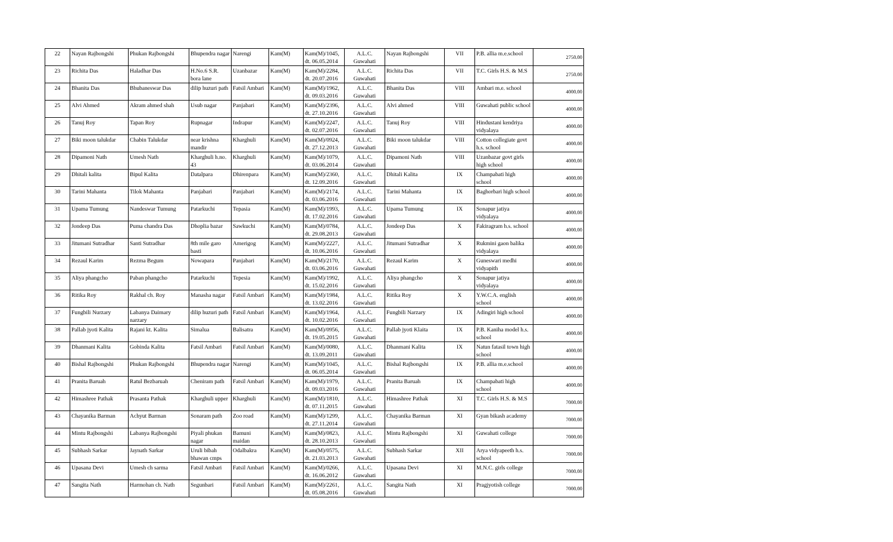| 22 | Nayan Rajbongshi | Phukan Rajbongshi | Bhupendra nagar | Narengi | Kam(M) | Kam(M)/1045, dt. 06.05.2014 | A.L.C. Guwahati | Nayan Rajbongshi | VII | P.B. allia m.e.school | 2750.00 |
| 23 | Richita Das | Haladhar Das | H.No.6 S.R. bora lane | Uzanbazar | Kam(M) | Kam(M)/2284, dt. 20.07.2016 | A.L.C. Guwahati | Richita Das | VII | T.C. Girls H.S. & M.S | 2750.00 |
| 24 | Bhanita Das | Bhubaneswar Das | dilip huzuri path | Fatsil Ambari | Kam(M) | Kam(M)/1962, dt. 09.03.2016 | A.L.C. Guwahati | Bhanita Das | VIII | Ambari m.e. school | 4000.00 |
| 25 | Alvi Ahmed | Akram ahmed shah | Usub nagar | Panjabari | Kam(M) | Kam(M)/2396, dt. 27.10.2016 | A.L.C. Guwahati | Alvi ahmed | VIII | Guwahati public school | 4000.00 |
| 26 | Tanuj Roy | Tapan Roy | Rupnagar | Indrapur | Kam(M) | Kam(M)/2247, dt. 02.07.2016 | A.L.C. Guwahati | Tanuj Roy | VIII | Hindustani kendriya vidyalaya | 4000.00 |
| 27 | Biki moon talukdar | Chabin Talukdar | near krishna mandir | Kharghuli | Kam(M) | Kam(M)/0924, dt. 27.12.2013 | A.L.C. Guwahati | Biki moon talukdar | VIII | Cotton collegiate govt h.s. school | 4000.00 |
| 28 | Dipamoni Nath | Umesh Nath | Kharghuli h.no. 43 | Kharghuli | Kam(M) | Kam(M)/1079, dt. 03.06.2014 | A.L.C. Guwahati | Dipamoni Nath | VIII | Uzanbazar govt girls high school | 4000.00 |
| 29 | Dhitali kalita | Bipul Kalita | Datalpara | Dhirenpara | Kam(M) | Kam(M)/2360, dt. 12.09.2016 | A.L.C. Guwahati | Dhitali Kalita | IX | Champabati high school | 4000.00 |
| 30 | Tarini Mahanta | Tilok Mahanta | Panjabari | Panjabari | Kam(M) | Kam(M)/2174, dt. 03.06.2016 | A.L.C. Guwahati | Tarini Mahanta | IX | Baghorbari high school | 4000.00 |
| 31 | Upama Tumung | Nandeswar Tumung | Patarkuchi | Tepasia | Kam(M) | Kam(M)/1993, dt. 17.02.2016 | A.L.C. Guwahati | Upama Tumung | IX | Sonapur jatiya vidyalaya | 4000.00 |
| 32 | Jondeep Das | Puma chandra Das | Dhoplia bazar | Sawkuchi | Kam(M) | Kam(M)/0784, dt. 29.08.2013 | A.L.C. Guwahati | Jondeep Das | X | Fakiragram h.s. school | 4000.00 |
| 33 | Jitumani Sutradhar | Santi Sutradhar | 8th mile garo basti | Amerigog | Kam(M) | Kam(M)/2227, dt. 10.06.2016 | A.L.C. Guwahati | Jitumani Sutradhar | X | Rukmini gaon balika vidyalaya | 4000.00 |
| 34 | Rezaul Karim | Rezma Begum | Nowapara | Panjabari | Kam(M) | Kam(M)/2170, dt. 03.06.2016 | A.L.C. Guwahati | Rezaul Karim | X | Guneswari medhi vidyapith | 4000.00 |
| 35 | Aliya phangcho | Paban phangcho | Patarkuchi | Tepesia | Kam(M) | Kam(M)/1992, dt. 15.02.2016 | A.L.C. Guwahati | Aliya phangcho | X | Sonapur jatiya vidyalaya | 4000.00 |
| 36 | Ritika Roy | Rakhal ch. Roy | Manasha nagar | Fatsil Ambari | Kam(M) | Kam(M)/1984, dt. 13.02.2016 | A.L.C. Guwahati | Ritika Roy | X | Y.W.C.A. english school | 4000.00 |
| 37 | Fungbili Nurzary | Labanya Daimary narzary | dilip huzuri path | Fatsil Ambari | Kam(M) | Kam(M)/1964, dt. 10.02.2016 | A.L.C. Guwahati | Fungbili Narzary | IX | Adingiri high school | 4000.00 |
| 38 | Pallab jyoti Kalita | Rajani kt. Kalita | Simalua | Balisatra | Kam(M) | Kam(M)/0956, dt. 19.05.2015 | A.L.C. Guwahati | Pallab jyoti Klaita | IX | P.B. Kaniha model h.s. school | 4000.00 |
| 39 | Dhanmani Kalita | Gobinda Kalita | Fatsil Ambari | Fatsil Ambari | Kam(M) | Kam(M)/0080, dt. 13.09.2011 | A.L.C. Guwahati | Dhanmani Kalita | IX | Natun fatasil town high school | 4000.00 |
| 40 | Bishal Rajbongshi | Phukan Rajbongshi | Bhupendra nagar | Narengi | Kam(M) | Kam(M)/1045, dt. 06.05.2014 | A.L.C. Guwahati | Bishal Rajbongshi | IX | P.B. allia m.e.school | 4000.00 |
| 41 | Pranita Baruah | Ratul Bezbaruah | Cheniram path | Fatsil Ambari | Kam(M) | Kam(M)/1979, dt. 09.03.2016 | A.L.C. Guwahati | Pranita Baruah | IX | Champabati high school | 4000.00 |
| 42 | Himashree Pathak | Prasanta Pathak | Kharghuli upper | Kharghuli | Kam(M) | Kam(M)/1810, dt. 07.11.2015 | A.L.C. Guwahati | Himashree Pathak | XI | T.C. Girls H.S. & M.S | 7000.00 |
| 43 | Chayanika Barman | Achyut Barman | Sonaram path | Zoo road | Kam(M) | Kam(M)/1299, dt. 27.11.2014 | A.L.C. Guwahati | Chayanika Barman | XI | Gyan bikash academy | 7000.00 |
| 44 | Mintu Rajbongshi | Labanya Rajbongshi | Piyali phukan nagar | Bamuni maidan | Kam(M) | Kam(M)/0823, dt. 28.10.2013 | A.L.C. Guwahati | Mintu Rajbongshi | XI | Guwahati college | 7000.00 |
| 45 | Subhash Sarkar | Jaynath Sarkar | Uruli bibah bhawan cmps | Odalbakra | Kam(M) | Kam(M)/0575, dt. 21.03.2013 | A.L.C. Guwahati | Subhash Sarkar | XII | Arya vidyapeeth h.s. school | 7000.00 |
| 46 | Upasana Devi | Umesh ch sarma | Fatsil Ambari | Fatsil Ambari | Kam(M) | Kam(M)/0266, dt. 16.06.2012 | A.L.C. Guwahati | Upasana Devi | XI | M.N.C. girls college | 7000.00 |
| 47 | Sangita Nath | Harmohan ch. Nath | Segunbari | Fatsil Ambari | Kam(M) | Kam(M)/2261, dt. 05.08.2016 | A.L.C. Guwahati | Sangita Nath | XI | Pragjyotish college | 7000.00 |